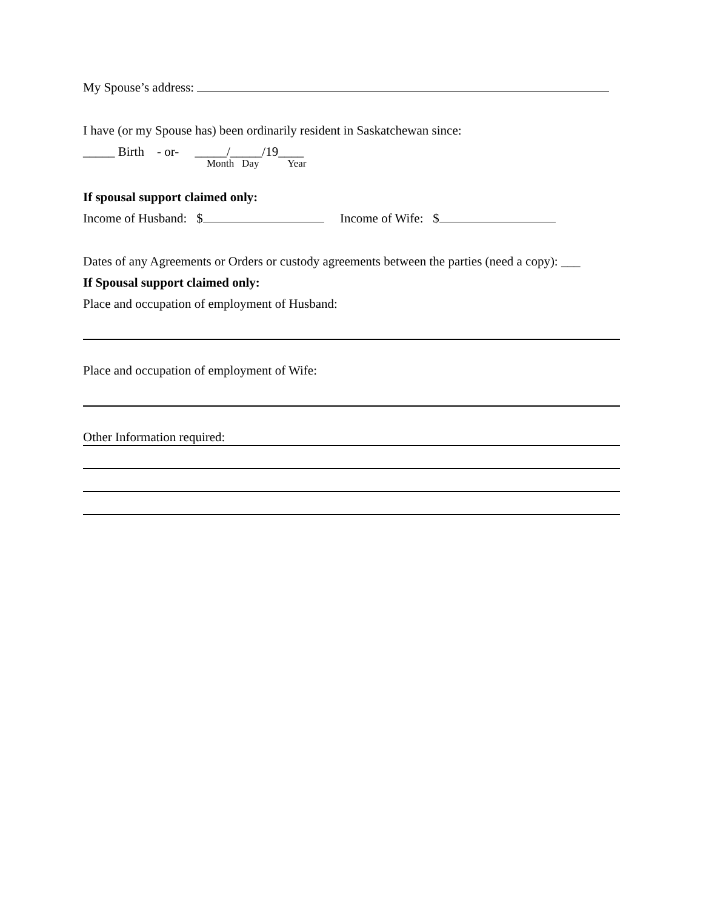My Spouse’s address:
I have (or my Spouse has) been ordinarily resident in Saskatchewan since:
_____ Birth - or- _____/_____/19____
Month Day Year
If spousal support claimed only:
Income of Husband: $ Income of Wife: $
Dates of any Agreements or Orders or custody agreements between the parties (need a copy): ___
If Spousal support claimed only:
Place and occupation of employment of Husband:
Place and occupation of employment of Wife:
Other Information required: